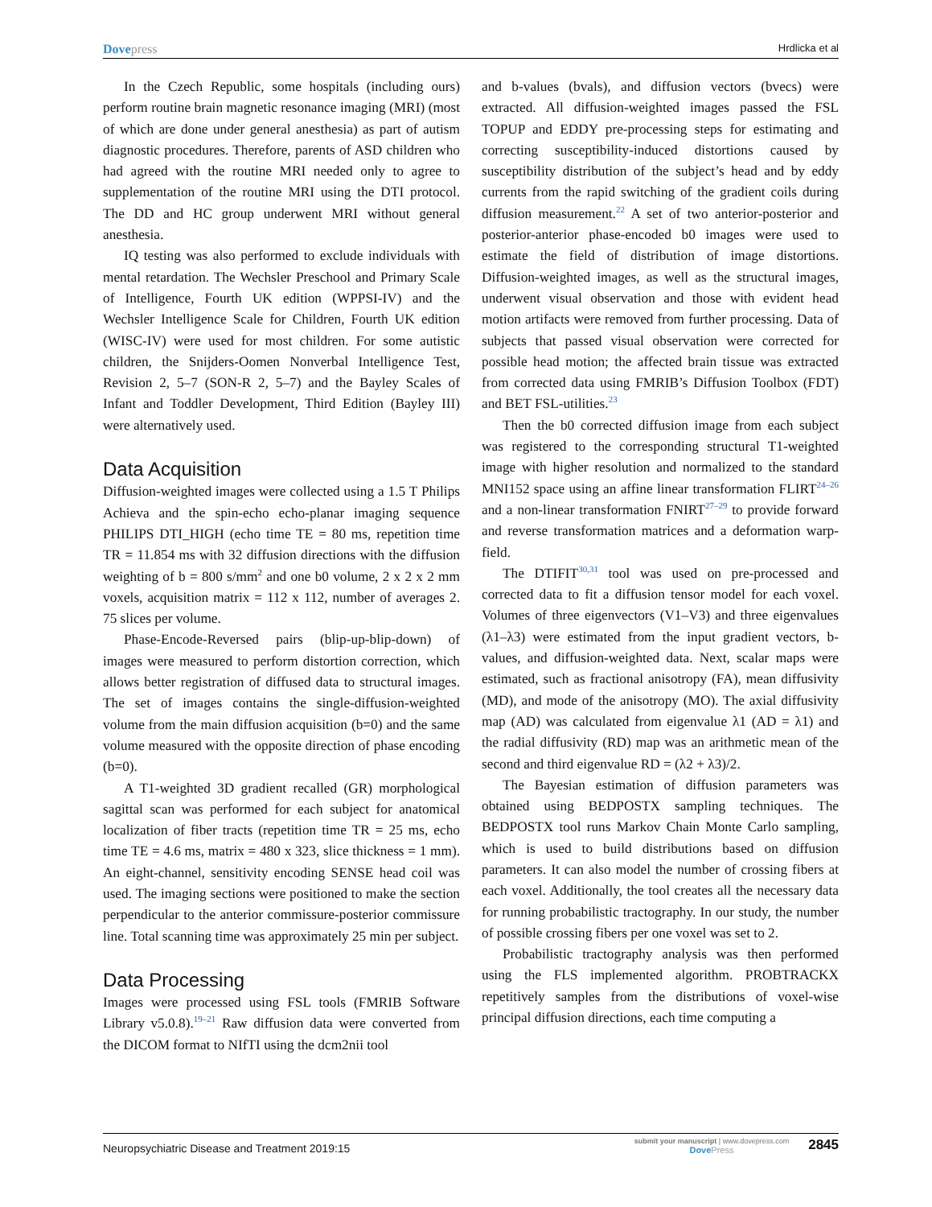Dovepress
Hrdlicka et al
In the Czech Republic, some hospitals (including ours) perform routine brain magnetic resonance imaging (MRI) (most of which are done under general anesthesia) as part of autism diagnostic procedures. Therefore, parents of ASD children who had agreed with the routine MRI needed only to agree to supplementation of the routine MRI using the DTI protocol. The DD and HC group underwent MRI without general anesthesia.
IQ testing was also performed to exclude individuals with mental retardation. The Wechsler Preschool and Primary Scale of Intelligence, Fourth UK edition (WPPSI-IV) and the Wechsler Intelligence Scale for Children, Fourth UK edition (WISC-IV) were used for most children. For some autistic children, the Snijders-Oomen Nonverbal Intelligence Test, Revision 2, 5–7 (SON-R 2, 5–7) and the Bayley Scales of Infant and Toddler Development, Third Edition (Bayley III) were alternatively used.
Data Acquisition
Diffusion-weighted images were collected using a 1.5 T Philips Achieva and the spin-echo echo-planar imaging sequence PHILIPS DTI_HIGH (echo time TE = 80 ms, repetition time TR = 11.854 ms with 32 diffusion directions with the diffusion weighting of b = 800 s/mm<sup>2</sup> and one b0 volume, 2 x 2 x 2 mm voxels, acquisition matrix = 112 x 112, number of averages 2. 75 slices per volume.
Phase-Encode-Reversed pairs (blip-up-blip-down) of images were measured to perform distortion correction, which allows better registration of diffused data to structural images. The set of images contains the single-diffusion-weighted volume from the main diffusion acquisition (b=0) and the same volume measured with the opposite direction of phase encoding (b=0).
A T1-weighted 3D gradient recalled (GR) morphological sagittal scan was performed for each subject for anatomical localization of fiber tracts (repetition time TR = 25 ms, echo time TE = 4.6 ms, matrix = 480 x 323, slice thickness = 1 mm). An eight-channel, sensitivity encoding SENSE head coil was used. The imaging sections were positioned to make the section perpendicular to the anterior commissure-posterior commissure line. Total scanning time was approximately 25 min per subject.
Data Processing
Images were processed using FSL tools (FMRIB Software Library v5.0.8).<sup>19–21</sup> Raw diffusion data were converted from the DICOM format to NIfTI using the dcm2nii tool
and b-values (bvals), and diffusion vectors (bvecs) were extracted. All diffusion-weighted images passed the FSL TOPUP and EDDY pre-processing steps for estimating and correcting susceptibility-induced distortions caused by susceptibility distribution of the subject’s head and by eddy currents from the rapid switching of the gradient coils during diffusion measurement.<sup>22</sup> A set of two anterior-posterior and posterior-anterior phase-encoded b0 images were used to estimate the field of distribution of image distortions. Diffusion-weighted images, as well as the structural images, underwent visual observation and those with evident head motion artifacts were removed from further processing. Data of subjects that passed visual observation were corrected for possible head motion; the affected brain tissue was extracted from corrected data using FMRIB’s Diffusion Toolbox (FDT) and BET FSL-utilities.<sup>23</sup>
Then the b0 corrected diffusion image from each subject was registered to the corresponding structural T1-weighted image with higher resolution and normalized to the standard MNI152 space using an affine linear transformation FLIRT<sup>24–26</sup> and a non-linear transformation FNIRT<sup>27–29</sup> to provide forward and reverse transformation matrices and a deformation warp-field.
The DTIFIT<sup>30,31</sup> tool was used on pre-processed and corrected data to fit a diffusion tensor model for each voxel. Volumes of three eigenvectors (V1–V3) and three eigenvalues (λ1–λ3) were estimated from the input gradient vectors, b-values, and diffusion-weighted data. Next, scalar maps were estimated, such as fractional anisotropy (FA), mean diffusivity (MD), and mode of the anisotropy (MO). The axial diffusivity map (AD) was calculated from eigenvalue λ1 (AD = λ1) and the radial diffusivity (RD) map was an arithmetic mean of the second and third eigenvalue RD = (λ2 + λ3)/2.
The Bayesian estimation of diffusion parameters was obtained using BEDPOSTX sampling techniques. The BEDPOSTX tool runs Markov Chain Monte Carlo sampling, which is used to build distributions based on diffusion parameters. It can also model the number of crossing fibers at each voxel. Additionally, the tool creates all the necessary data for running probabilistic tractography. In our study, the number of possible crossing fibers per one voxel was set to 2.
Probabilistic tractography analysis was then performed using the FLS implemented algorithm. PROBTRACKX repetitively samples from the distributions of voxel-wise principal diffusion directions, each time computing a
Neuropsychiatric Disease and Treatment 2019:15
submit your manuscript | www.dovepress.com
DovePress
2845